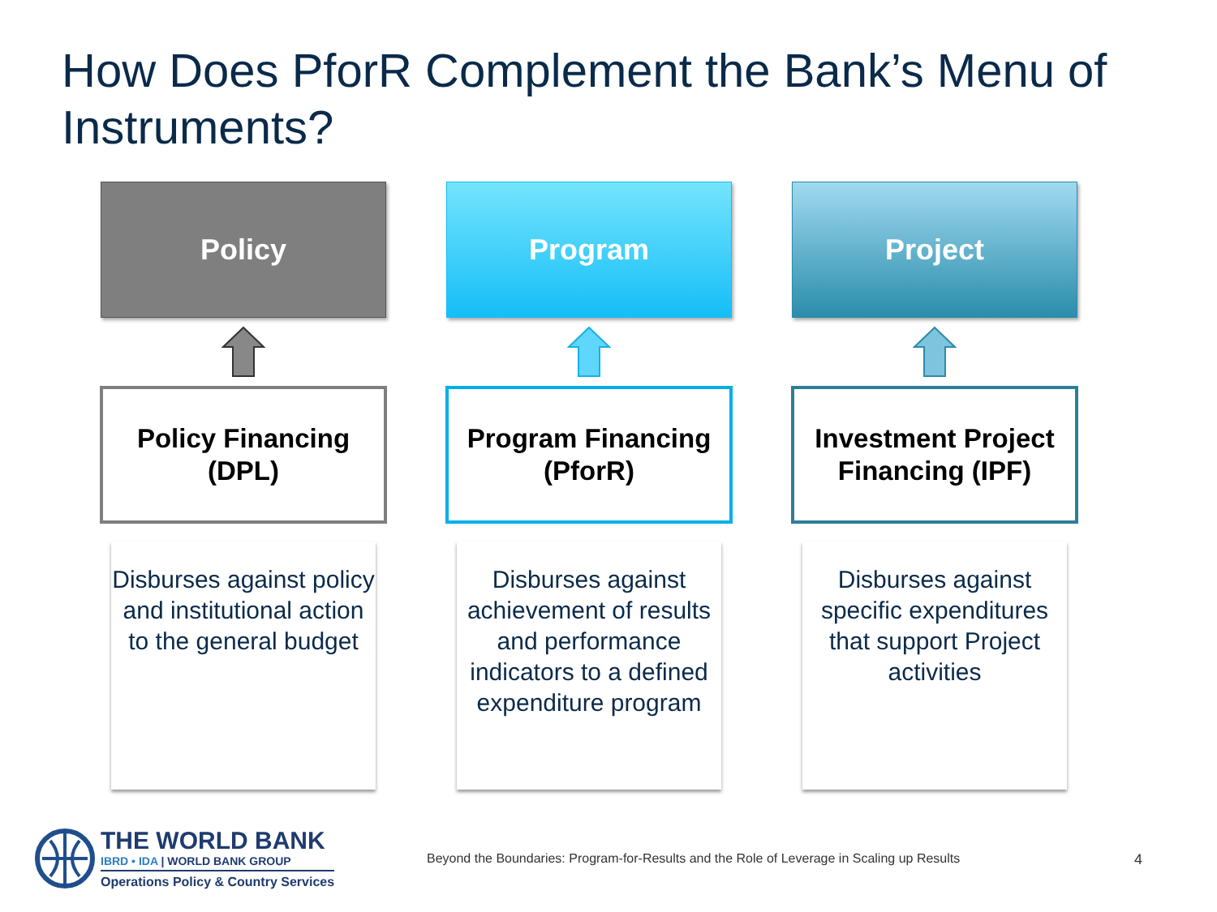How Does PforR Complement the Bank’s Menu of Instruments?
Policy
Policy Financing
(DPL)
Disburses against policy and institutional action to the general budget
Program
Program Financing
(PforR)
Disburses against achievement of results and performance indicators to a defined expenditure program
Project
Investment Project
Financing (IPF)
Disburses against specific expenditures that support Project activities
THE WORLD BANK
IBRD • IDA | WORLD BANK GROUP
Operations Policy & Country Services
Beyond the Boundaries: Program-for-Results and the Role of Leverage in Scaling up Results
4